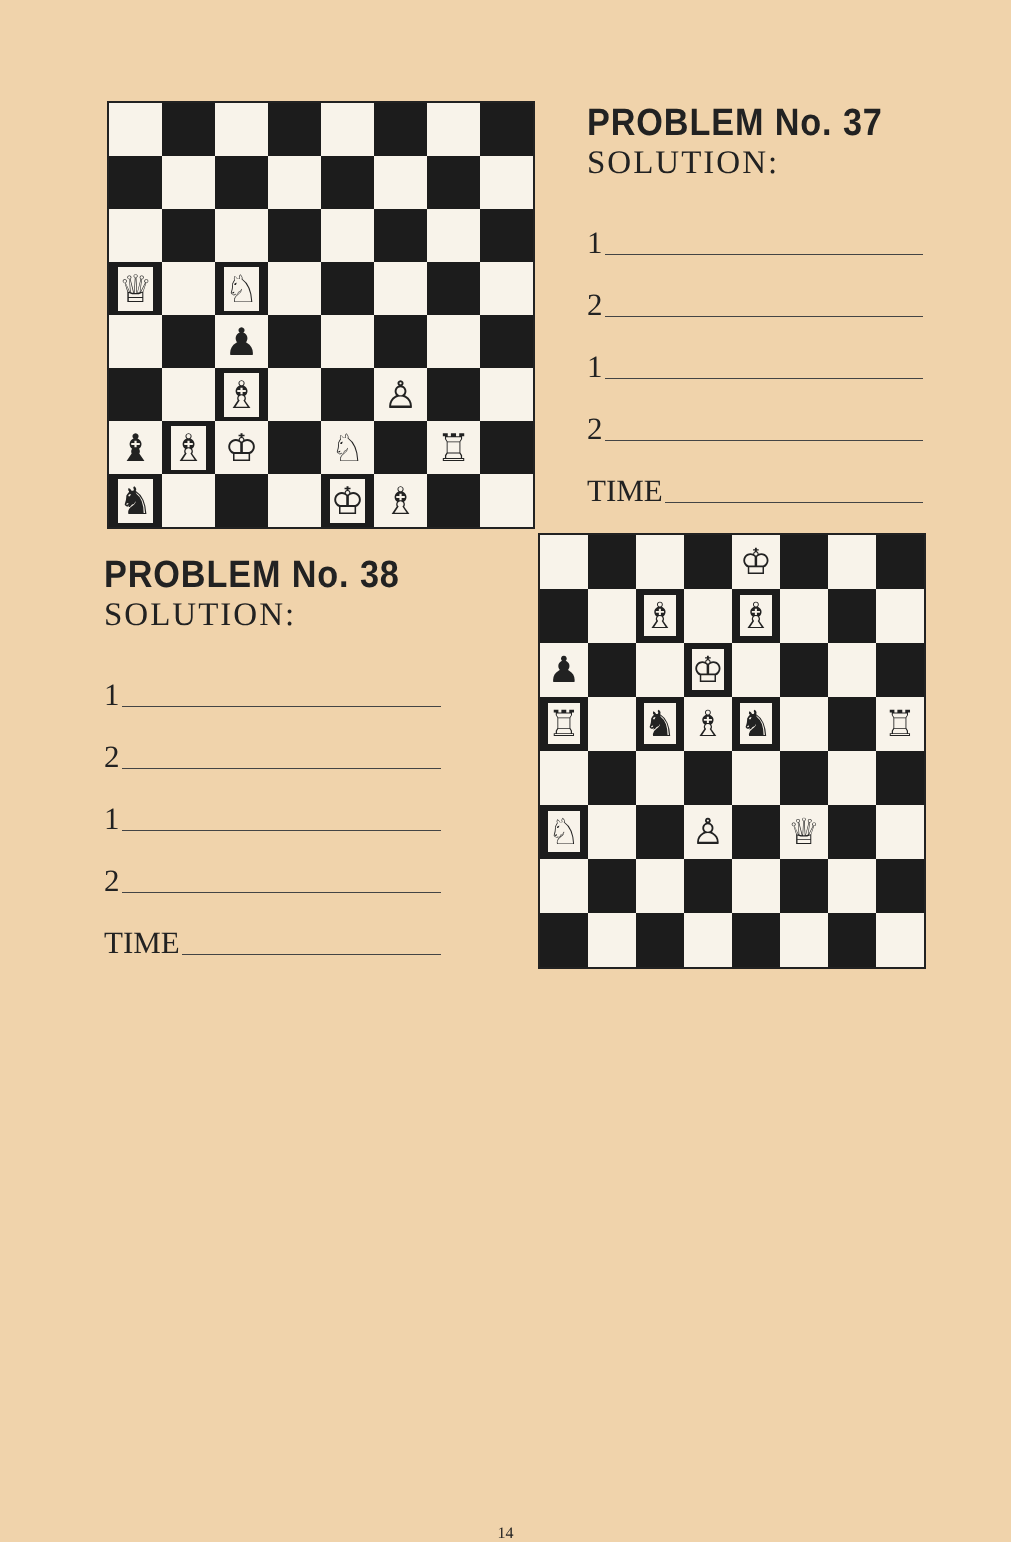| ♕ | | ♘ | | | | | |
| | | ♟ | | | | | |
| | | ♗ | | | ♙ | | |
| ♝ | ♗ | ♔ | | ♘ | | ♖ | |
| ♞ | | | | ♔ | ♗ | | |
PROBLEM No. 37
SOLUTION:
1
2
1
2
TIME
PROBLEM No. 38
SOLUTION:
1
2
1
2
TIME
| | | | | ♔ | | | |
| | | ♗ | | ♗ | | | |
| ♟ | | | ♔ | | | | |
| ♖ | | ♞ | ♗ | ♞ | | | ♖ |
| ♘ | | | ♙ | | ♕ | | |
14